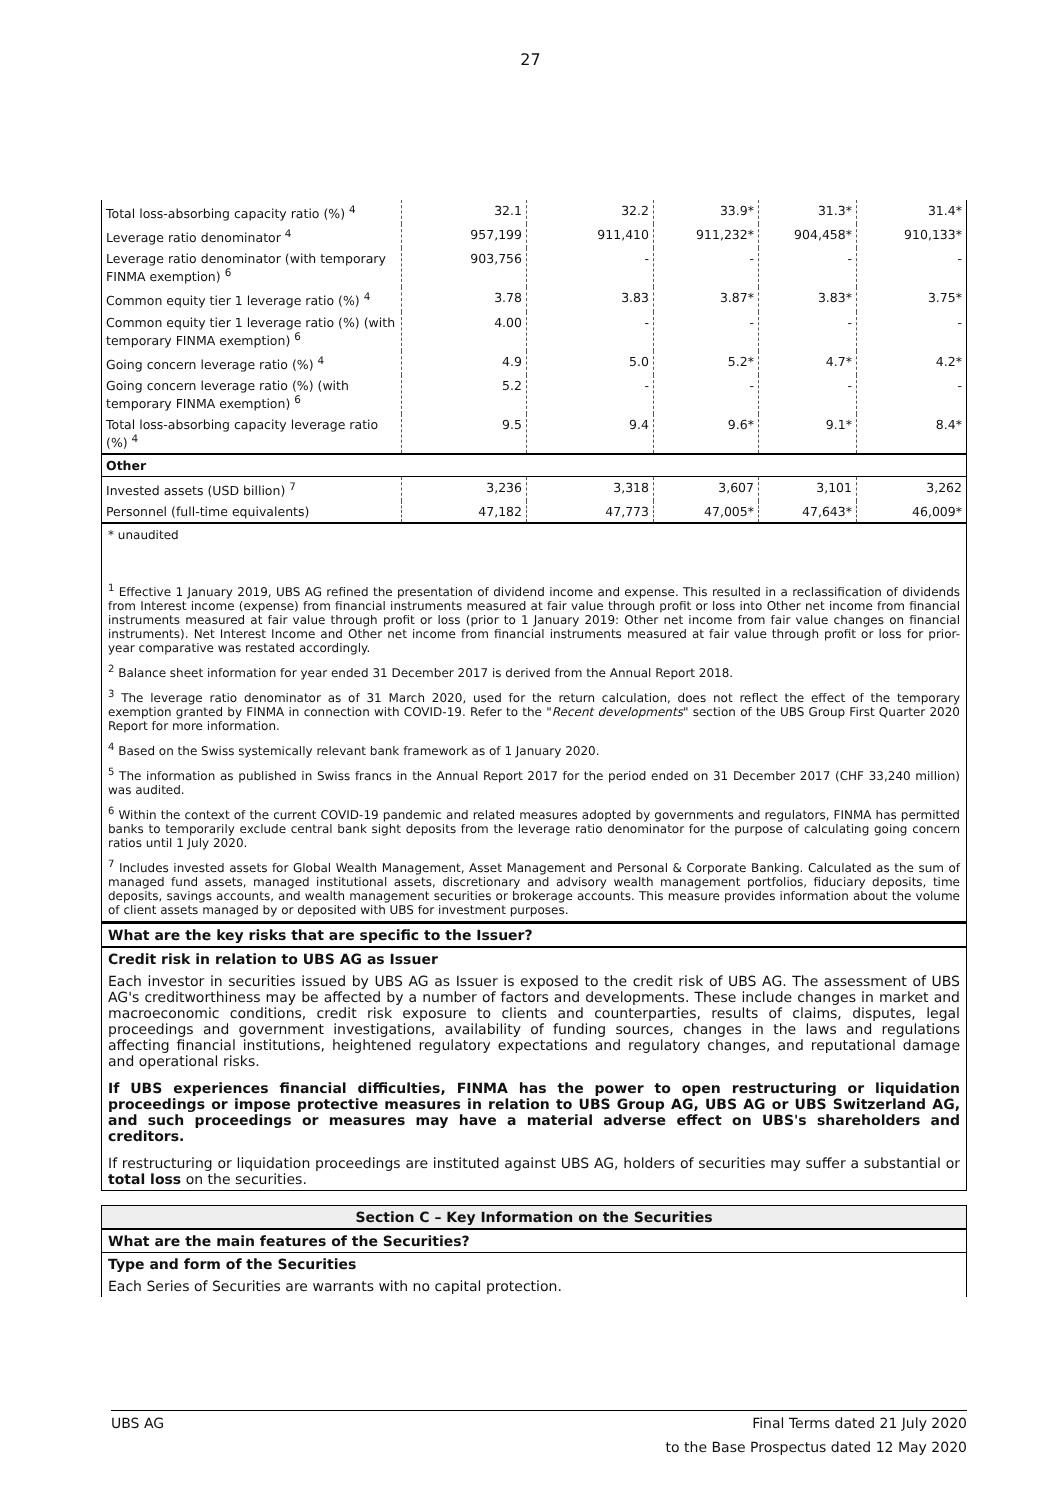27
| Total loss-absorbing capacity ratio (%) <sup>4</sup> | 32.1 | 32.2 | 33.9* | 31.3* | 31.4* |
| Leverage ratio denominator <sup>4</sup> | 957,199 | 911,410 | 911,232* | 904,458* | 910,133* |
| Leverage ratio denominator (with temporary FINMA exemption) <sup>6</sup> | 903,756 | - | - | - | - |
| Common equity tier 1 leverage ratio (%) <sup>4</sup> | 3.78 | 3.83 | 3.87* | 3.83* | 3.75* |
| Common equity tier 1 leverage ratio (%) (with temporary FINMA exemption) <sup>6</sup> | 4.00 | - | - | - | - |
| Going concern leverage ratio (%) <sup>4</sup> | 4.9 | 5.0 | 5.2* | 4.7* | 4.2* |
| Going concern leverage ratio (%) (with temporary FINMA exemption) <sup>6</sup> | 5.2 | - | - | - | - |
| Total loss-absorbing capacity leverage ratio (%) <sup>4</sup> | 9.5 | 9.4 | 9.6* | 9.1* | 8.4* |
| Other | | | | | |
| Invested assets (USD billion) <sup>7</sup> | 3,236 | 3,318 | 3,607 | 3,101 | 3,262 |
| Personnel (full-time equivalents) | 47,182 | 47,773 | 47,005* | 47,643* | 46,009* |
* unaudited
<sup>1</sup> Effective 1 January 2019, UBS AG refined the presentation of dividend income and expense. This resulted in a reclassification of dividends from Interest income (expense) from financial instruments measured at fair value through profit or loss into Other net income from financial instruments measured at fair value through profit or loss (prior to 1 January 2019: Other net income from fair value changes on financial instruments). Net Interest Income and Other net income from financial instruments measured at fair value through profit or loss for prior-year comparative was restated accordingly.
<sup>2</sup> Balance sheet information for year ended 31 December 2017 is derived from the Annual Report 2018.
<sup>3</sup> The leverage ratio denominator as of 31 March 2020, used for the return calculation, does not reflect the effect of the temporary exemption granted by FINMA in connection with COVID-19. Refer to the "Recent developments" section of the UBS Group First Quarter 2020 Report for more information.
<sup>4</sup> Based on the Swiss systemically relevant bank framework as of 1 January 2020.
<sup>5</sup> The information as published in Swiss francs in the Annual Report 2017 for the period ended on 31 December 2017 (CHF 33,240 million) was audited.
<sup>6</sup> Within the context of the current COVID-19 pandemic and related measures adopted by governments and regulators, FINMA has permitted banks to temporarily exclude central bank sight deposits from the leverage ratio denominator for the purpose of calculating going concern ratios until 1 July 2020.
<sup>7</sup> Includes invested assets for Global Wealth Management, Asset Management and Personal & Corporate Banking. Calculated as the sum of managed fund assets, managed institutional assets, discretionary and advisory wealth management portfolios, fiduciary deposits, time deposits, savings accounts, and wealth management securities or brokerage accounts. This measure provides information about the volume of client assets managed by or deposited with UBS for investment purposes.
What are the key risks that are specific to the Issuer?
Credit risk in relation to UBS AG as Issuer
Each investor in securities issued by UBS AG as Issuer is exposed to the credit risk of UBS AG. The assessment of UBS AG's creditworthiness may be affected by a number of factors and developments. These include changes in market and macroeconomic conditions, credit risk exposure to clients and counterparties, results of claims, disputes, legal proceedings and government investigations, availability of funding sources, changes in the laws and regulations affecting financial institutions, heightened regulatory expectations and regulatory changes, and reputational damage and operational risks.
If UBS experiences financial difficulties, FINMA has the power to open restructuring or liquidation proceedings or impose protective measures in relation to UBS Group AG, UBS AG or UBS Switzerland AG, and such proceedings or measures may have a material adverse effect on UBS's shareholders and creditors.
If restructuring or liquidation proceedings are instituted against UBS AG, holders of securities may suffer a substantial or total loss on the securities.
Section C – Key Information on the Securities
What are the main features of the Securities?
Type and form of the Securities
Each Series of Securities are warrants with no capital protection.
UBS AG Final Terms dated 21 July 2020
to the Base Prospectus dated 12 May 2020